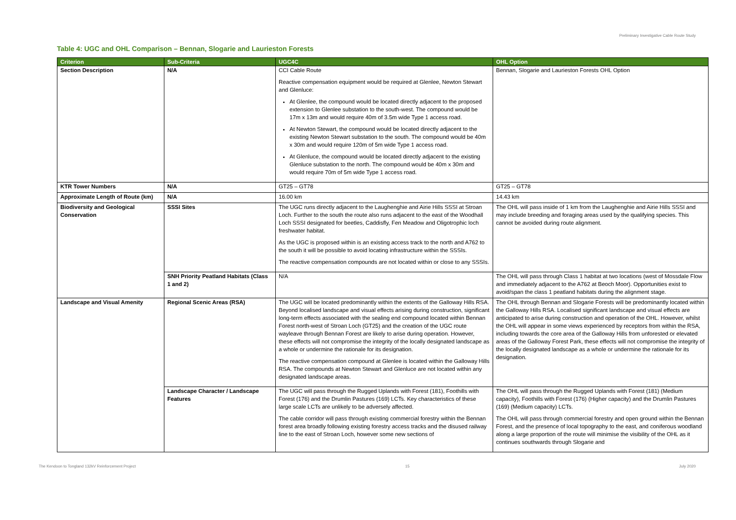Preliminary Investigative Cable Route Study
Table 4: UGC and OHL Comparison – Bennan, Slogarie and Laurieston Forests
| Criterion | Sub-Criteria | UGC4C | OHL Option |
| --- | --- | --- | --- |
| Section Description | N/A | CCI Cable Route Reactive compensation equipment would be required at Glenlee, Newton Stewart and Glenluce: At Glenlee, the compound would be located directly adjacent to the proposed extension to Glenlee substation to the south-west. The compound would be 17m x 13m and would require 40m of 3.5m wide Type 1 access road. At Newton Stewart, the compound would be located directly adjacent to the existing Newton Stewart substation to the south. The compound would be 40m x 30m and would require 120m of 5m wide Type 1 access road. At Glenluce, the compound would be located directly adjacent to the existing Glenluce substation to the north. The compound would be 40m x 30m and would require 70m of 5m wide Type 1 access road. | Bennan, Slogarie and Laurieston Forests OHL Option |
| KTR Tower Numbers | N/A | GT25 – GT78 | GT25 – GT78 |
| Approximate Length of Route (km) | N/A | 16.00 km | 14.43 km |
| Biodiversity and Geological Conservation | SSSI Sites | The UGC runs directly adjacent to the Laughenghie and Airie Hills SSSI at Stroan Loch. Further to the south the route also runs adjacent to the east of the Woodhall Loch SSSI designated for beetles, Caddisfly, Fen Meadow and Oligotrophic loch freshwater habitat. As the UGC is proposed within is an existing access track to the north and A762 to the south it will be possible to avoid locating infrastructure within the SSSIs. The reactive compensation compounds are not located within or close to any SSSIs. | The OHL will pass inside of 1 km from the Laughenghie and Airie Hills SSSI and may include breeding and foraging areas used by the qualifying species. This cannot be avoided during route alignment. |
| | SNH Priority Peatland Habitats (Class 1 and 2) | N/A | The OHL will pass through Class 1 habitat at two locations (west of Mossdale Flow and immediately adjacent to the A762 at Beoch Moor). Opportunities exist to avoid/span the class 1 peatland habitats during the alignment stage. |
| Landscape and Visual Amenity | Regional Scenic Areas (RSA) | The UGC will be located predominantly within the extents of the Galloway Hills RSA. Beyond localised landscape and visual effects arising during construction, significant long-term effects associated with the sealing end compound located within Bennan Forest north-west of Stroan Loch (GT25) and the creation of the UGC route wayleave through Bennan Forest are likely to arise during operation. However, these effects will not compromise the integrity of the locally designated landscape as a whole or undermine the rationale for its designation. The reactive compensation compound at Glenlee is located within the Galloway Hills RSA. The compounds at Newton Stewart and Glenluce are not located within any designated landscape areas. | The OHL through Bennan and Slogarie Forests will be predominantly located within the Galloway Hills RSA. Localised significant landscape and visual effects are anticipated to arise during construction and operation of the OHL. However, whilst the OHL will appear in some views experienced by receptors from within the RSA, including towards the core area of the Galloway Hills from unforested or elevated areas of the Galloway Forest Park, these effects will not compromise the integrity of the locally designated landscape as a whole or undermine the rationale for its designation. |
| | Landscape Character / Landscape Features | The UGC will pass through the Rugged Uplands with Forest (181), Foothills with Forest (176) and the Drumlin Pastures (169) LCTs. Key characteristics of these large scale LCTs are unlikely to be adversely affected. The cable corridor will pass through existing commercial forestry within the Bennan forest area broadly following existing forestry access tracks and the disused railway line to the east of Stroan Loch, however some new sections of | The OHL will pass through the Rugged Uplands with Forest (181) (Medium capacity), Foothills with Forest (176) (Higher capacity) and the Drumlin Pastures (169) (Medium capacity) LCTs. The OHL will pass through commercial forestry and open ground within the Bennan Forest, and the presence of local topography to the east, and coniferous woodland along a large proportion of the route will minimise the visibility of the OHL as it continues southwards through Slogarie and |
The Kendoon to Tongland 132kV Reinforcement Project 15 July 2020